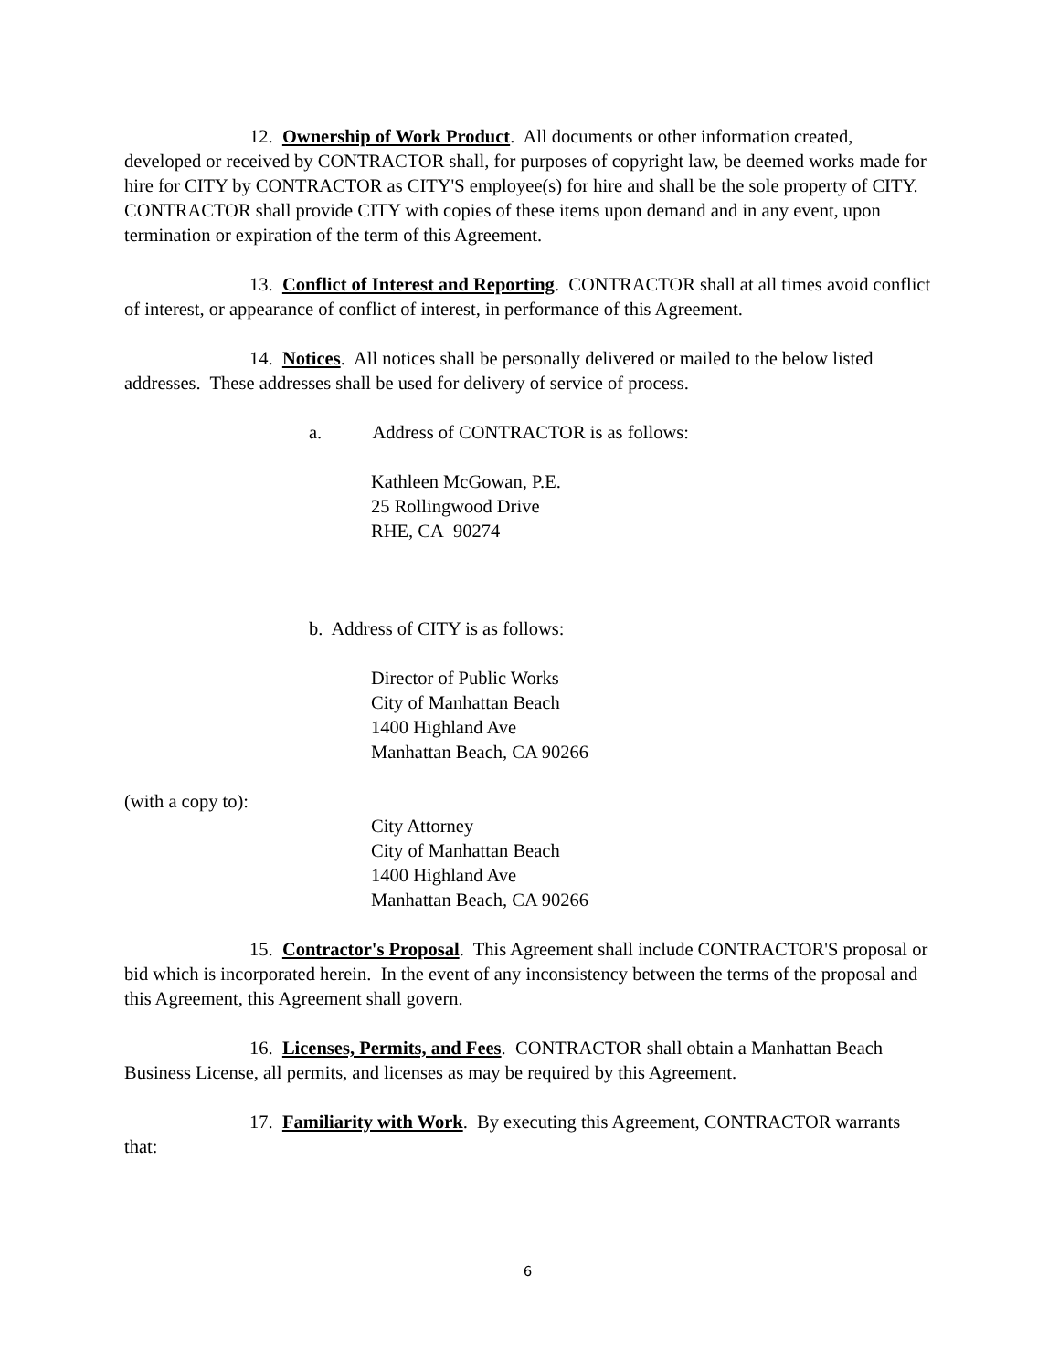12. Ownership of Work Product. All documents or other information created, developed or received by CONTRACTOR shall, for purposes of copyright law, be deemed works made for hire for CITY by CONTRACTOR as CITY'S employee(s) for hire and shall be the sole property of CITY. CONTRACTOR shall provide CITY with copies of these items upon demand and in any event, upon termination or expiration of the term of this Agreement.
13. Conflict of Interest and Reporting. CONTRACTOR shall at all times avoid conflict of interest, or appearance of conflict of interest, in performance of this Agreement.
14. Notices. All notices shall be personally delivered or mailed to the below listed addresses. These addresses shall be used for delivery of service of process.
a. Address of CONTRACTOR is as follows:
Kathleen McGowan, P.E.
25 Rollingwood Drive
RHE, CA 90274
b. Address of CITY is as follows:
Director of Public Works
City of Manhattan Beach
1400 Highland Ave
Manhattan Beach, CA 90266
(with a copy to):
City Attorney
City of Manhattan Beach
1400 Highland Ave
Manhattan Beach, CA 90266
15. Contractor's Proposal. This Agreement shall include CONTRACTOR'S proposal or bid which is incorporated herein. In the event of any inconsistency between the terms of the proposal and this Agreement, this Agreement shall govern.
16. Licenses, Permits, and Fees. CONTRACTOR shall obtain a Manhattan Beach Business License, all permits, and licenses as may be required by this Agreement.
17. Familiarity with Work. By executing this Agreement, CONTRACTOR warrants that:
6